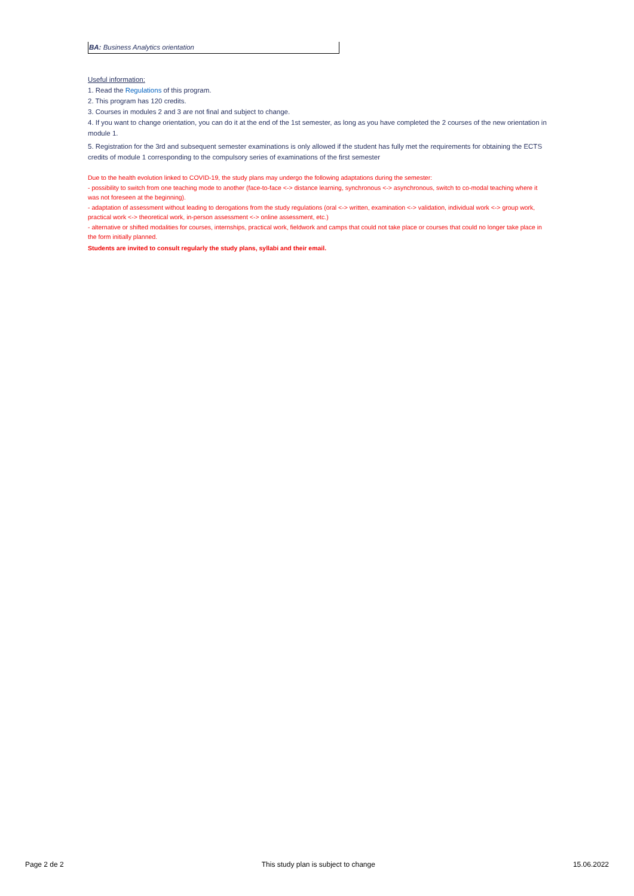BA: Business Analytics orientation
Useful information:
1. Read the Regulations of this program.
2. This program has 120 credits.
3. Courses in modules 2 and 3 are not final and subject to change.
4. If you want to change orientation, you can do it at the end of the 1st semester, as long as you have completed the 2 courses of the new orientation in module 1.
5. Registration for the 3rd and subsequent semester examinations is only allowed if the student has fully met the requirements for obtaining the ECTS credits of module 1 corresponding to the compulsory series of examinations of the first semester
Due to the health evolution linked to COVID-19, the study plans may undergo the following adaptations during the semester:
- possibility to switch from one teaching mode to another (face-to-face <-> distance learning, synchronous <-> asynchronous, switch to co-modal teaching where it was not foreseen at the beginning).
- adaptation of assessment without leading to derogations from the study regulations (oral <-> written, examination <-> validation, individual work <-> group work, practical work <-> theoretical work, in-person assessment <-> online assessment, etc.)
- alternative or shifted modalities for courses, internships, practical work, fieldwork and camps that could not take place or courses that could no longer take place in the form initially planned.
Students are invited to consult regularly the study plans, syllabi and their email.
Page 2 de 2 This study plan is subject to change 15.06.2022